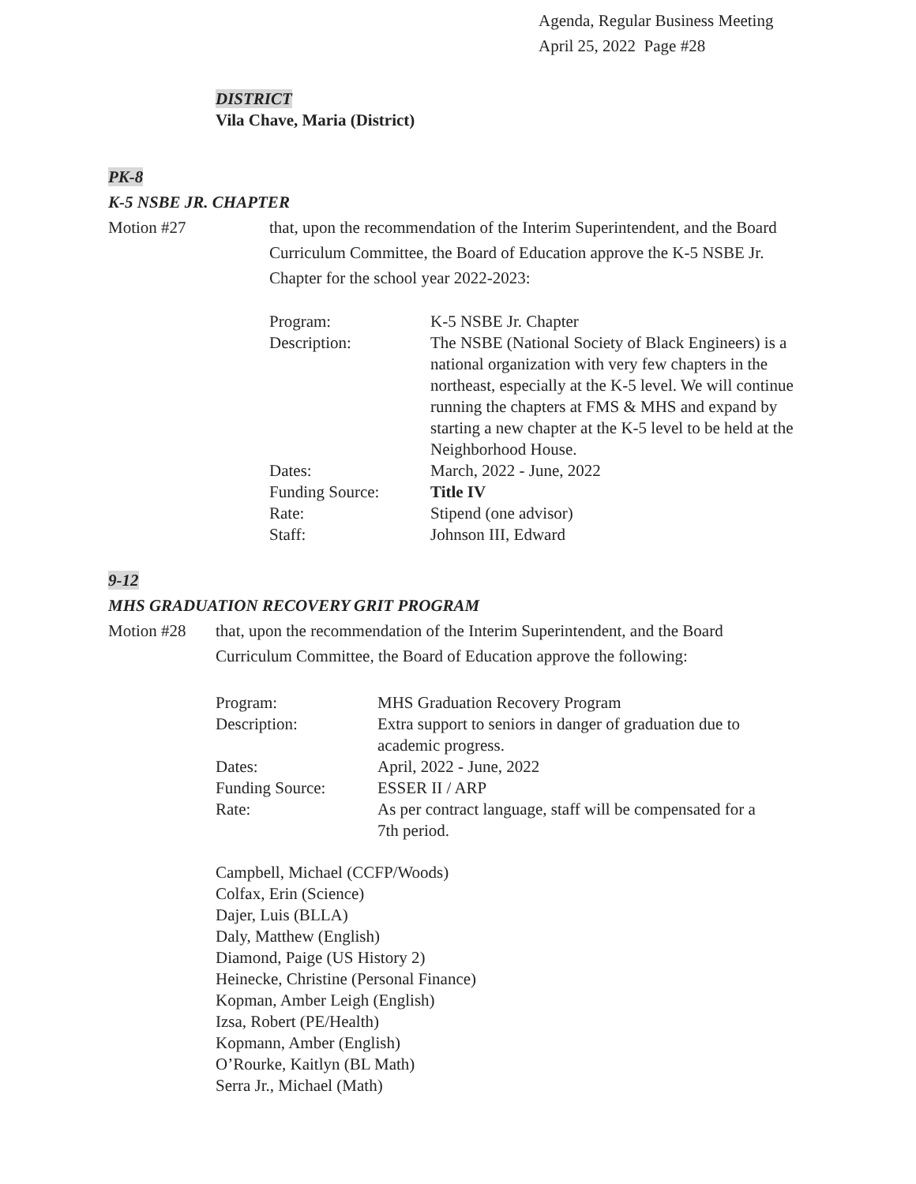Agenda, Regular Business Meeting
April 25, 2022 Page #28
DISTRICT
Vila Chave, Maria (District)
PK-8
K-5 NSBE JR. CHAPTER
| Motion #27 | that, upon the recommendation of the Interim Superintendent, and the Board Curriculum Committee, the Board of Education approve the K-5 NSBE Jr. Chapter for the school year 2022-2023: |
| Program: | K-5 NSBE Jr. Chapter |
| Description: | The NSBE (National Society of Black Engineers) is a national organization with very few chapters in the northeast, especially at the K-5 level. We will continue running the chapters at FMS & MHS and expand by starting a new chapter at the K-5 level to be held at the Neighborhood House. |
| Dates: | March, 2022 - June, 2022 |
| Funding Source: | Title IV |
| Rate: | Stipend (one advisor) |
| Staff: | Johnson III, Edward |
9-12
MHS GRADUATION RECOVERY GRIT PROGRAM
| Motion #28 | that, upon the recommendation of the Interim Superintendent, and the Board Curriculum Committee, the Board of Education approve the following: |
| Program: | MHS Graduation Recovery Program |
| Description: | Extra support to seniors in danger of graduation due to academic progress. |
| Dates: | April, 2022 - June, 2022 |
| Funding Source: | ESSER II / ARP |
| Rate: | As per contract language, staff will be compensated for a 7th period. |
Campbell, Michael (CCFP/Woods)
Colfax, Erin (Science)
Dajer, Luis (BLLA)
Daly, Matthew (English)
Diamond, Paige (US History 2)
Heinecke, Christine (Personal Finance)
Kopman, Amber Leigh (English)
Izsa, Robert (PE/Health)
Kopmann, Amber (English)
O’Rourke, Kaitlyn (BL Math)
Serra Jr., Michael (Math)